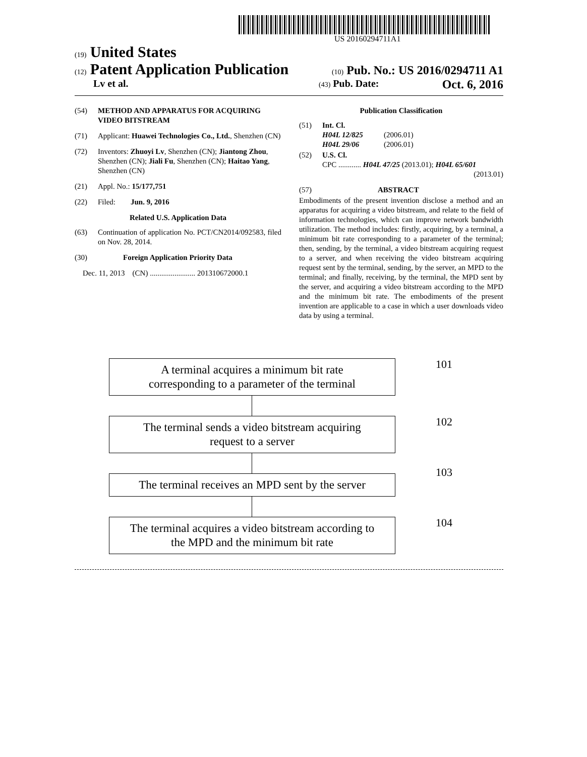US 20160294711A1
(19) United States
(12) Patent Application Publication
(10) Pub. No.: US 2016/0294711 A1
Lv et al.
(43) Pub. Date: Oct. 6, 2016
(54) METHOD AND APPARATUS FOR ACQUIRING VIDEO BITSTREAM
(71) Applicant: Huawei Technologies Co., Ltd., Shenzhen (CN)
(72) Inventors: Zhuoyi Lv, Shenzhen (CN); Jiantong Zhou, Shenzhen (CN); Jiali Fu, Shenzhen (CN); Haitao Yang, Shenzhen (CN)
(21) Appl. No.: 15/177,751
(22) Filed: Jun. 9, 2016
Related U.S. Application Data
(63) Continuation of application No. PCT/CN2014/092583, filed on Nov. 28, 2014.
(30) Foreign Application Priority Data
Dec. 11, 2013 (CN) ........................ 201310672000.1
Publication Classification
(51) Int. Cl.
H04L 12/825 (2006.01)
H04L 29/06 (2006.01)
(52) U.S. Cl.
CPC ............ H04L 47/25 (2013.01); H04L 65/601
(2013.01)
(57) ABSTRACT
Embodiments of the present invention disclose a method and an apparatus for acquiring a video bitstream, and relate to the field of information technologies, which can improve network bandwidth utilization. The method includes: firstly, acquiring, by a terminal, a minimum bit rate corresponding to a parameter of the terminal; then, sending, by the terminal, a video bitstream acquiring request to a server, and when receiving the video bitstream acquiring request sent by the terminal, sending, by the server, an MPD to the terminal; and finally, receiving, by the terminal, the MPD sent by the server, and acquiring a video bitstream according to the MPD and the minimum bit rate. The embodiments of the present invention are applicable to a case in which a user downloads video data by using a terminal.
A terminal acquires a minimum bit rate
corresponding to a parameter of the terminal
101
The terminal sends a video bitstream acquiring
request to a server
102
The terminal receives an MPD sent by the server
103
The terminal acquires a video bitstream according to
the MPD and the minimum bit rate
104